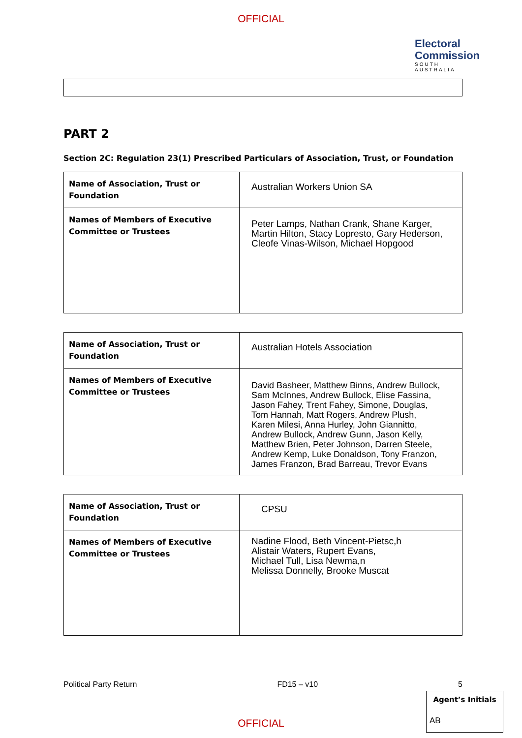OFFICIAL
Electoral
Commission
SOUTH AUSTRALIA
PART 2
Section 2C: Regulation 23(1) Prescribed Particulars of Association, Trust, or Foundation
| Name of Association, Trust or Foundation | Australian Workers Union SA |
| Names of Members of Executive Committee or Trustees | Peter Lamps, Nathan Crank, Shane Karger, Martin Hilton, Stacy Lopresto, Gary Hederson, Cleofe Vinas-Wilson, Michael Hopgood |
| Name of Association, Trust or Foundation | Australian Hotels Association |
| Names of Members of Executive Committee or Trustees | David Basheer, Matthew Binns, Andrew Bullock, Sam McInnes, Andrew Bullock, Elise Fassina, Jason Fahey, Trent Fahey, Simone, Douglas, Tom Hannah, Matt Rogers, Andrew Plush, Karen Milesi, Anna Hurley, John Giannitto, Andrew Bullock, Andrew Gunn, Jason Kelly, Matthew Brien, Peter Johnson, Darren Steele, Andrew Kemp, Luke Donaldson, Tony Franzon, James Franzon, Brad Barreau, Trevor Evans |
| Name of Association, Trust or Foundation | CPSU |
| Names of Members of Executive Committee or Trustees | Nadine Flood, Beth Vincent-Pietsc,h Alistair Waters, Rupert Evans, Michael Tull, Lisa Newma,n Melissa Donnelly, Brooke Muscat |
Political Party Return FD15 – v10 5
Agent’s Initials
AB
OFFICIAL